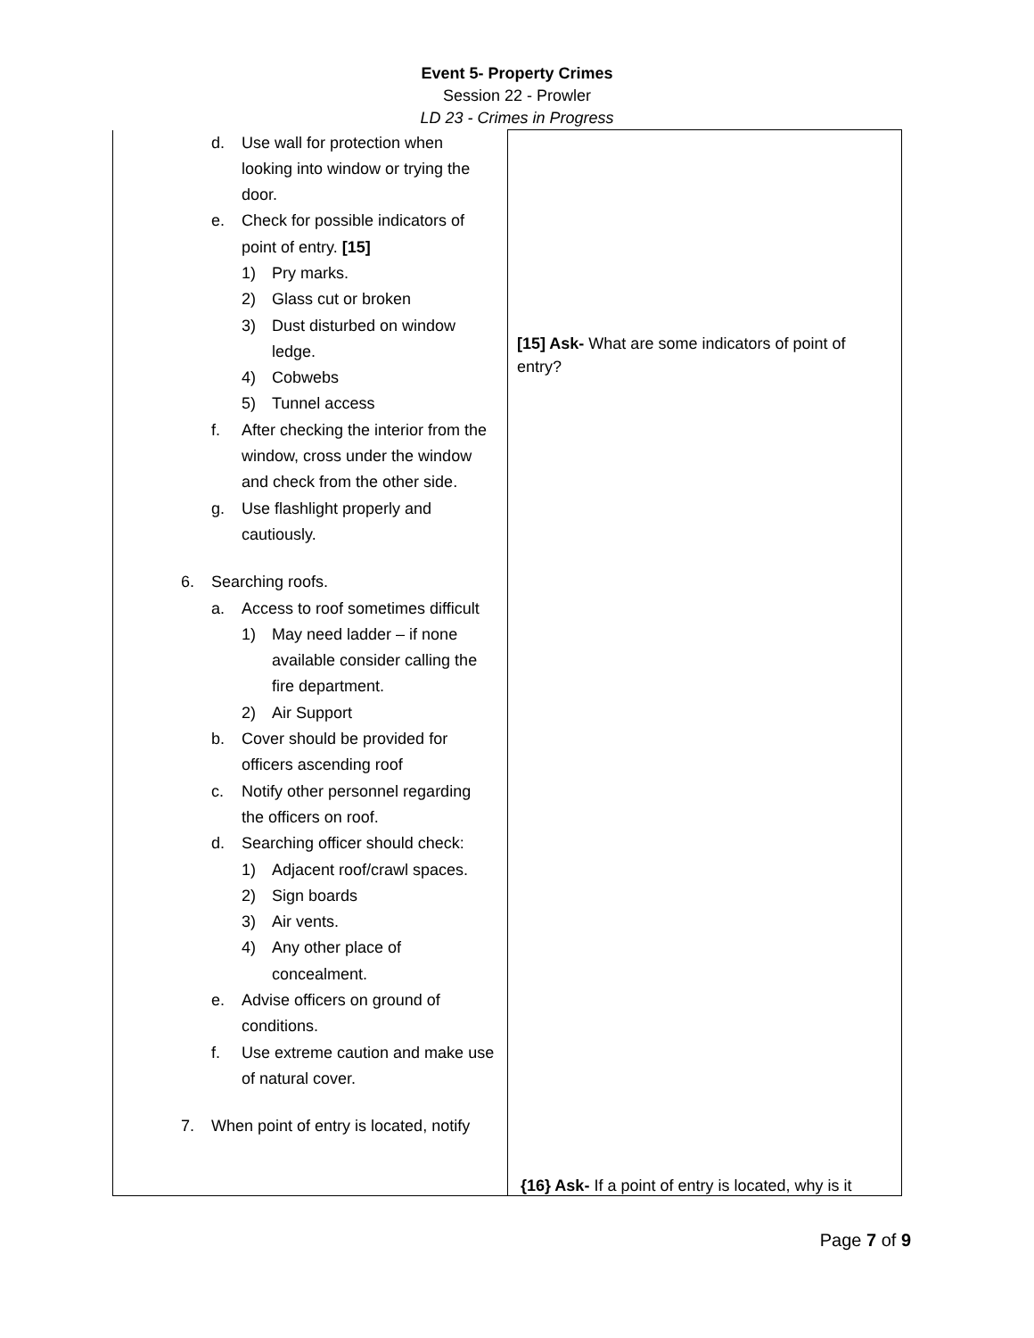Event 5- Property Crimes
Session 22 - Prowler
LD 23 - Crimes in Progress
| d. Use wall for protection when looking into window or trying the door. e. Check for possible indicators of point of entry. [15] 1) Pry marks. 2) Glass cut or broken 3) Dust disturbed on window ledge. 4) Cobwebs 5) Tunnel access f. After checking the interior from the window, cross under the window and check from the other side. g. Use flashlight properly and cautiously. 6. Searching roofs. a. Access to roof sometimes difficult 1) May need ladder – if none available consider calling the fire department. 2) Air Support b. Cover should be provided for officers ascending roof c. Notify other personnel regarding the officers on roof. d. Searching officer should check: 1) Adjacent roof/crawl spaces. 2) Sign boards 3) Air vents. 4) Any other place of concealment. e. Advise officers on ground of conditions. f. Use extreme caution and make use of natural cover. 7. When point of entry is located, notify | [15] Ask- What are some indicators of point of entry? {16} Ask- If a point of entry is located, why is it |
Page 7 of 9